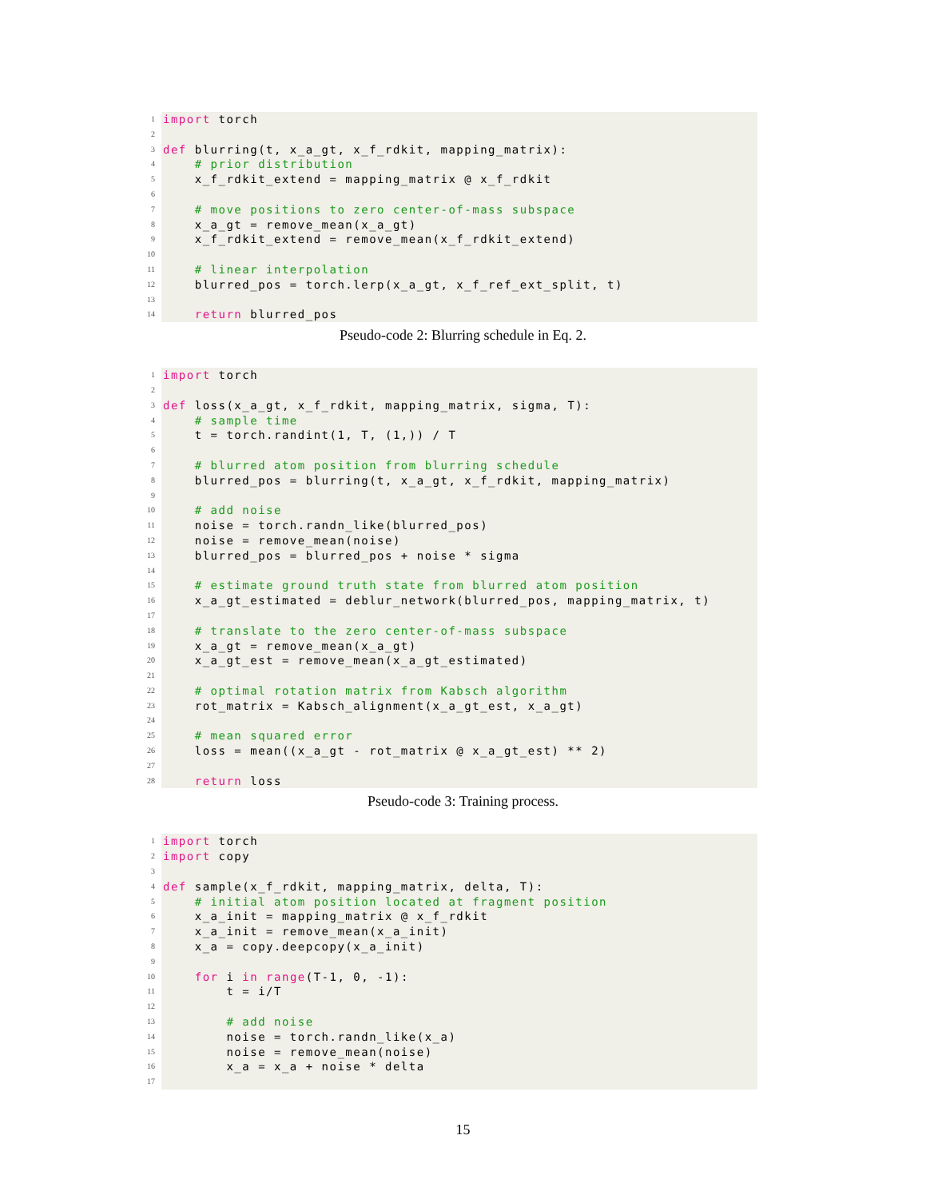1 import torch
2
3 def blurring(t, x_a_gt, x_f_rdkit, mapping_matrix):
4 # prior distribution
5 x_f_rdkit_extend = mapping_matrix @ x_f_rdkit
6
7 # move positions to zero center-of-mass subspace
8 x_a_gt = remove_mean(x_a_gt)
9 x_f_rdkit_extend = remove_mean(x_f_rdkit_extend)
10
11 # linear interpolation
12 blurred_pos = torch.lerp(x_a_gt, x_f_ref_ext_split, t)
13
14 return blurred_pos
Pseudo-code 2: Blurring schedule in Eq. 2.
1 import torch
2
3 def loss(x_a_gt, x_f_rdkit, mapping_matrix, sigma, T):
4 # sample time
5 t = torch.randint(1, T, (1,)) / T
6
7 # blurred atom position from blurring schedule
8 blurred_pos = blurring(t, x_a_gt, x_f_rdkit, mapping_matrix)
9
10 # add noise
11 noise = torch.randn_like(blurred_pos)
12 noise = remove_mean(noise)
13 blurred_pos = blurred_pos + noise * sigma
14
15 # estimate ground truth state from blurred atom position
16 x_a_gt_estimated = deblur_network(blurred_pos, mapping_matrix, t)
17
18 # translate to the zero center-of-mass subspace
19 x_a_gt = remove_mean(x_a_gt)
20 x_a_gt_est = remove_mean(x_a_gt_estimated)
21
22 # optimal rotation matrix from Kabsch algorithm
23 rot_matrix = Kabsch_alignment(x_a_gt_est, x_a_gt)
24
25 # mean squared error
26 loss = mean((x_a_gt - rot_matrix @ x_a_gt_est) ** 2)
27
28 return loss
Pseudo-code 3: Training process.
1 import torch
2 import copy
3
4 def sample(x_f_rdkit, mapping_matrix, delta, T):
5 # initial atom position located at fragment position
6 x_a_init = mapping_matrix @ x_f_rdkit
7 x_a_init = remove_mean(x_a_init)
8 x_a = copy.deepcopy(x_a_init)
9
10 for i in range(T-1, 0, -1):
11 t = i/T
12
13 # add noise
14 noise = torch.randn_like(x_a)
15 noise = remove_mean(noise)
16 x_a = x_a + noise * delta
17
15